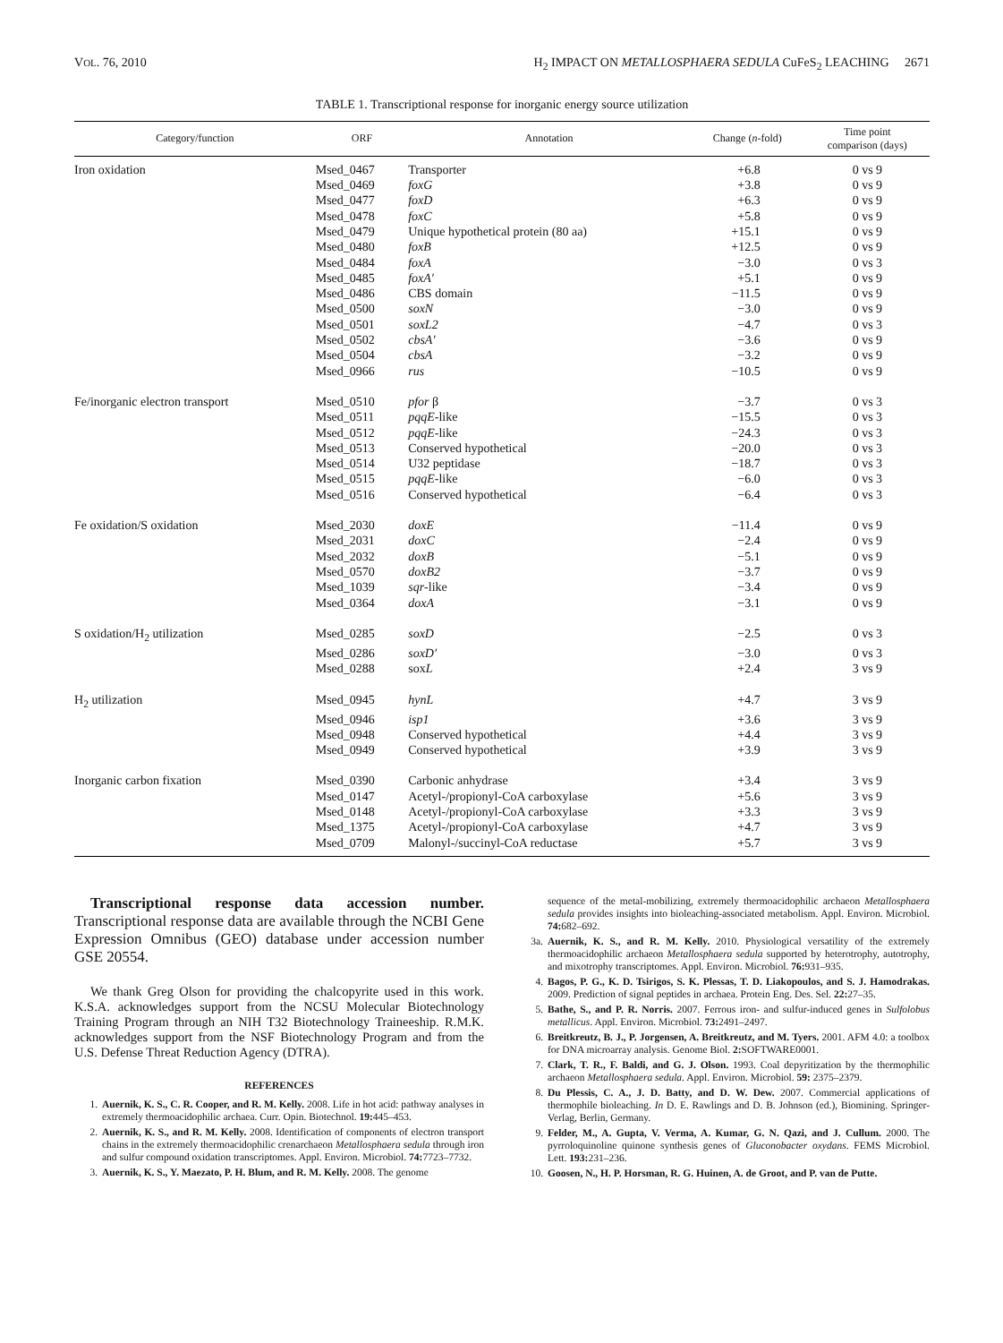VOL. 76, 2010 H<sub>2</sub> IMPACT ON METALLOSPHAERA SEDULA CuFeS<sub>2</sub> LEACHING 2671
TABLE 1. Transcriptional response for inorganic energy source utilization
| Category/function | ORF | Annotation | Change ( n -fold) | Time point comparison (days) |
| --- | --- | --- | --- | --- |
| Iron oxidation | Msed_0467 | Transporter | +6.8 | 0 vs 9 |
| | Msed_0469 | foxG | +3.8 | 0 vs 9 |
| | Msed_0477 | foxD | +6.3 | 0 vs 9 |
| | Msed_0478 | foxC | +5.8 | 0 vs 9 |
| | Msed_0479 | Unique hypothetical protein (80 aa) | +15.1 | 0 vs 9 |
| | Msed_0480 | foxB | +12.5 | 0 vs 9 |
| | Msed_0484 | foxA | −3.0 | 0 vs 3 |
| | Msed_0485 | foxA′ | +5.1 | 0 vs 9 |
| | Msed_0486 | CBS domain | −11.5 | 0 vs 9 |
| | Msed_0500 | soxN | −3.0 | 0 vs 9 |
| | Msed_0501 | soxL2 | −4.7 | 0 vs 3 |
| | Msed_0502 | cbsA′ | −3.6 | 0 vs 9 |
| | Msed_0504 | cbsA | −3.2 | 0 vs 9 |
| | Msed_0966 | rus | −10.5 | 0 vs 9 |
| Fe/inorganic electron transport | Msed_0510 | pfor β | −3.7 | 0 vs 3 |
| | Msed_0511 | pqqE -like | −15.5 | 0 vs 3 |
| | Msed_0512 | pqqE -like | −24.3 | 0 vs 3 |
| | Msed_0513 | Conserved hypothetical | −20.0 | 0 vs 3 |
| | Msed_0514 | U32 peptidase | −18.7 | 0 vs 3 |
| | Msed_0515 | pqqE -like | −6.0 | 0 vs 3 |
| | Msed_0516 | Conserved hypothetical | −6.4 | 0 vs 3 |
| Fe oxidation/S oxidation | Msed_2030 | doxE | −11.4 | 0 vs 9 |
| | Msed_2031 | doxC | −2.4 | 0 vs 9 |
| | Msed_2032 | doxB | −5.1 | 0 vs 9 |
| | Msed_0570 | doxB2 | −3.7 | 0 vs 9 |
| | Msed_1039 | sqr -like | −3.4 | 0 vs 9 |
| | Msed_0364 | doxA | −3.1 | 0 vs 9 |
| S oxidation/H<sub>2</sub> utilization | Msed_0285 | soxD | −2.5 | 0 vs 3 |
| | Msed_0286 | soxD′ | −3.0 | 0 vs 3 |
| | Msed_0288 | sox L | +2.4 | 3 vs 9 |
| H<sub>2</sub> utilization | Msed_0945 | hynL | +4.7 | 3 vs 9 |
| | Msed_0946 | isp1 | +3.6 | 3 vs 9 |
| | Msed_0948 | Conserved hypothetical | +4.4 | 3 vs 9 |
| | Msed_0949 | Conserved hypothetical | +3.9 | 3 vs 9 |
| Inorganic carbon fixation | Msed_0390 | Carbonic anhydrase | +3.4 | 3 vs 9 |
| | Msed_0147 | Acetyl-/propionyl-CoA carboxylase | +5.6 | 3 vs 9 |
| | Msed_0148 | Acetyl-/propionyl-CoA carboxylase | +3.3 | 3 vs 9 |
| | Msed_1375 | Acetyl-/propionyl-CoA carboxylase | +4.7 | 3 vs 9 |
| | Msed_0709 | Malonyl-/succinyl-CoA reductase | +5.7 | 3 vs 9 |
Transcriptional response data accession number. Transcriptional response data are available through the NCBI Gene Expression Omnibus (GEO) database under accession number GSE 20554.
We thank Greg Olson for providing the chalcopyrite used in this work. K.S.A. acknowledges support from the NCSU Molecular Biotechnology Training Program through an NIH T32 Biotechnology Traineeship. R.M.K. acknowledges support from the NSF Biotechnology Program and from the U.S. Defense Threat Reduction Agency (DTRA).
REFERENCES
1. Auernik, K. S., C. R. Cooper, and R. M. Kelly. 2008. Life in hot acid: pathway analyses in extremely thermoacidophilic archaea. Curr. Opin. Biotechnol. 19: 445–453.
2. Auernik, K. S., and R. M. Kelly. 2008. Identification of components of electron transport chains in the extremely thermoacidophilic crenarchaeon Metallosphaera sedula through iron and sulfur compound oxidation transcriptomes. Appl. Environ. Microbiol. 74: 7723–7732.
3. Auernik, K. S., Y. Maezato, P. H. Blum, and R. M. Kelly. 2008. The genome
sequence of the metal-mobilizing, extremely thermoacidophilic archaeon Metallosphaera sedula provides insights into bioleaching-associated metabolism. Appl. Environ. Microbiol. 74: 682–692.
3a. Auernik, K. S., and R. M. Kelly. 2010. Physiological versatility of the extremely thermoacidophilic archaeon Metallosphaera sedula supported by heterotrophy, autotrophy, and mixotrophy transcriptomes. Appl. Environ. Microbiol. 76: 931–935.
4. Bagos, P. G., K. D. Tsirigos, S. K. Plessas, T. D. Liakopoulos, and S. J. Hamodrakas. 2009. Prediction of signal peptides in archaea. Protein Eng. Des. Sel. 22: 27–35.
5. Bathe, S., and P. R. Norris. 2007. Ferrous iron- and sulfur-induced genes in Sulfolobus metallicus. Appl. Environ. Microbiol. 73: 2491–2497.
6. Breitkreutz, B. J., P. Jorgensen, A. Breitkreutz, and M. Tyers. 2001. AFM 4.0: a toolbox for DNA microarray analysis. Genome Biol. 2: SOFTWARE0001.
7. Clark, T. R., F. Baldi, and G. J. Olson. 1993. Coal depyritization by the thermophilic archaeon Metallosphaera sedula. Appl. Environ. Microbiol. 59: 2375–2379.
8. Du Plessis, C. A., J. D. Batty, and D. W. Dew. 2007. Commercial applications of thermophile bioleaching. In D. E. Rawlings and D. B. Johnson (ed.), Biomining. Springer-Verlag, Berlin, Germany.
9. Felder, M., A. Gupta, V. Verma, A. Kumar, G. N. Qazi, and J. Cullum. 2000. The pyrroloquinoline quinone synthesis genes of Gluconobacter oxydans. FEMS Microbiol. Lett. 193: 231–236.
10. Goosen, N., H. P. Horsman, R. G. Huinen, A. de Groot, and P. van de Putte.